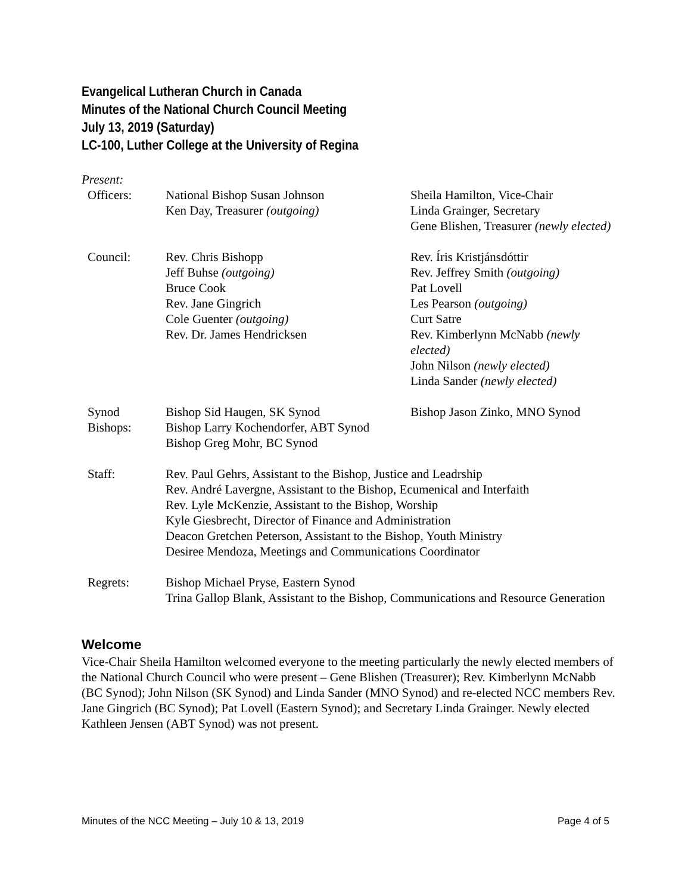Evangelical Lutheran Church in Canada
Minutes of the National Church Council Meeting
July 13, 2019 (Saturday)
LC-100, Luther College at the University of Regina
Present:
| Officers: | National Bishop Susan Johnson Ken Day, Treasurer (outgoing) | Sheila Hamilton, Vice-Chair Linda Grainger, Secretary Gene Blishen, Treasurer (newly elected) |
| Council: | Rev. Chris Bishopp Jeff Buhse (outgoing) Bruce Cook Rev. Jane Gingrich Cole Guenter (outgoing) Rev. Dr. James Hendricksen | Rev. Íris Kristjánsdóttir Rev. Jeffrey Smith (outgoing) Pat Lovell Les Pearson (outgoing) Curt Satre Rev. Kimberlynn McNabb (newly elected) John Nilson (newly elected) Linda Sander (newly elected) |
| Synod Bishops: | Bishop Sid Haugen, SK Synod Bishop Larry Kochendorfer, ABT Synod Bishop Greg Mohr, BC Synod | Bishop Jason Zinko, MNO Synod |
| Staff: | Rev. Paul Gehrs, Assistant to the Bishop, Justice and Leadrship Rev. André Lavergne, Assistant to the Bishop, Ecumenical and Interfaith Rev. Lyle McKenzie, Assistant to the Bishop, Worship Kyle Giesbrecht, Director of Finance and Administration Deacon Gretchen Peterson, Assistant to the Bishop, Youth Ministry Desiree Mendoza, Meetings and Communications Coordinator | |
| Regrets: | Bishop Michael Pryse, Eastern Synod Trina Gallop Blank, Assistant to the Bishop, Communications and Resource Generation | |
Welcome
Vice-Chair Sheila Hamilton welcomed everyone to the meeting particularly the newly elected members of the National Church Council who were present – Gene Blishen (Treasurer); Rev. Kimberlynn McNabb (BC Synod); John Nilson (SK Synod) and Linda Sander (MNO Synod) and re-elected NCC members Rev. Jane Gingrich (BC Synod); Pat Lovell (Eastern Synod); and Secretary Linda Grainger. Newly elected Kathleen Jensen (ABT Synod) was not present.
Minutes of the NCC Meeting – July 10 & 13, 2019 Page 4 of 5